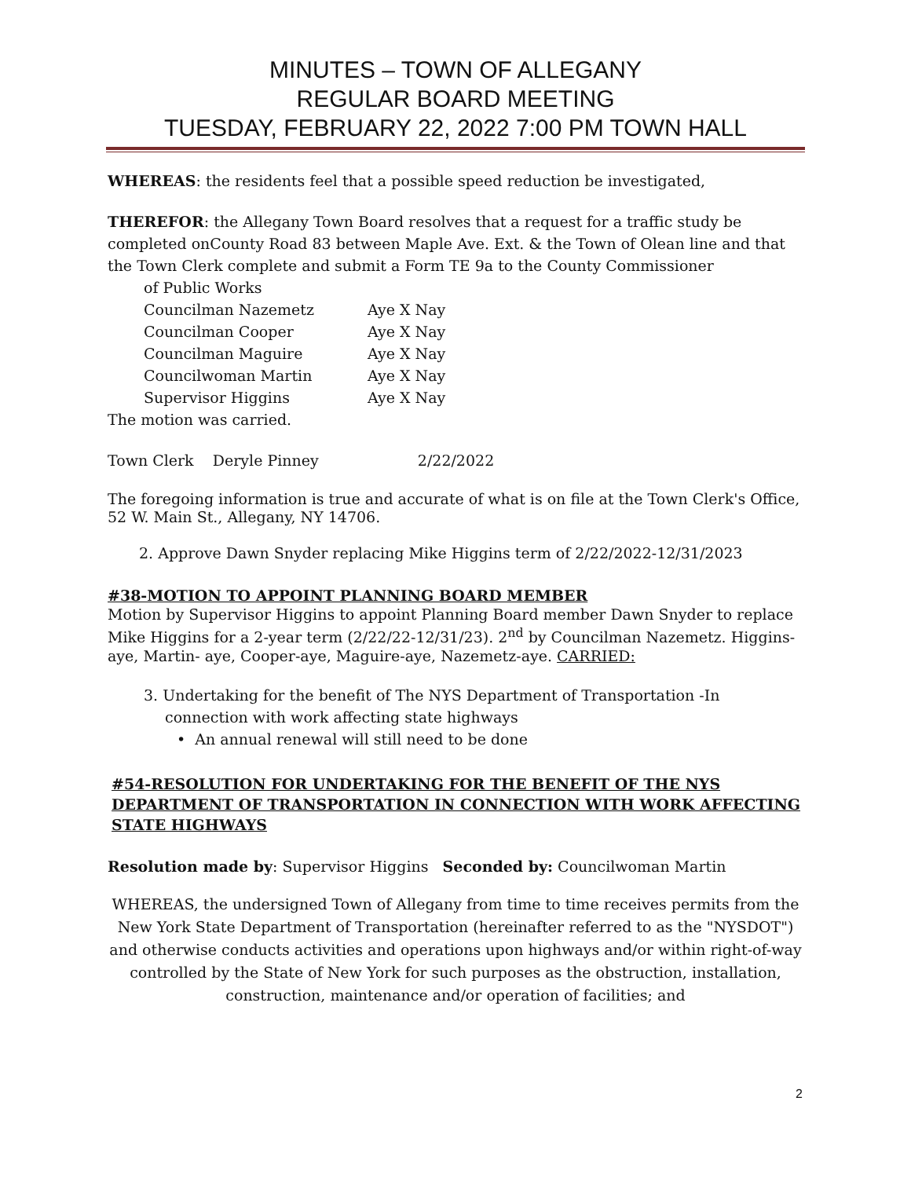MINUTES – TOWN OF ALLEGANY
REGULAR BOARD MEETING
TUESDAY, FEBRUARY 22, 2022 7:00 PM TOWN HALL
WHEREAS: the residents feel that a possible speed reduction be investigated,
THEREFOR: the Allegany Town Board resolves that a request for a traffic study be completed onCounty Road 83 between Maple Ave. Ext. & the Town of Olean line and that the Town Clerk complete and submit a Form TE 9a to the County Commissioner
of Public Works
| Councilman Nazemetz | Aye X Nay |
| Councilman Cooper | Aye X Nay |
| Councilman Maguire | Aye X Nay |
| Councilwoman Martin | Aye X Nay |
| Supervisor Higgins | Aye X Nay |
The motion was carried.
Town Clerk Deryle Pinney 2/22/2022
The foregoing information is true and accurate of what is on file at the Town Clerk's Office, 52 W. Main St., Allegany, NY 14706.
2. Approve Dawn Snyder replacing Mike Higgins term of 2/22/2022-12/31/2023
#38-MOTION TO APPOINT PLANNING BOARD MEMBER
Motion by Supervisor Higgins to appoint Planning Board member Dawn Snyder to replace Mike Higgins for a 2-year term (2/22/22-12/31/23). 2<sup>nd</sup> by Councilman Nazemetz. Higgins-aye, Martin- aye, Cooper-aye, Maguire-aye, Nazemetz-aye. CARRIED:
3. Undertaking for the benefit of The NYS Department of Transportation -In connection with work affecting state highways
• An annual renewal will still need to be done
#54-RESOLUTION FOR UNDERTAKING FOR THE BENEFIT OF THE NYS DEPARTMENT OF TRANSPORTATION IN CONNECTION WITH WORK AFFECTING STATE HIGHWAYS
Resolution made by: Supervisor Higgins Seconded by: Councilwoman Martin
WHEREAS, the undersigned Town of Allegany from time to time receives permits from the New York State Department of Transportation (hereinafter referred to as the "NYSDOT") and otherwise conducts activities and operations upon highways and/or within right-of-way controlled by the State of New York for such purposes as the obstruction, installation, construction, maintenance and/or operation of facilities; and
2